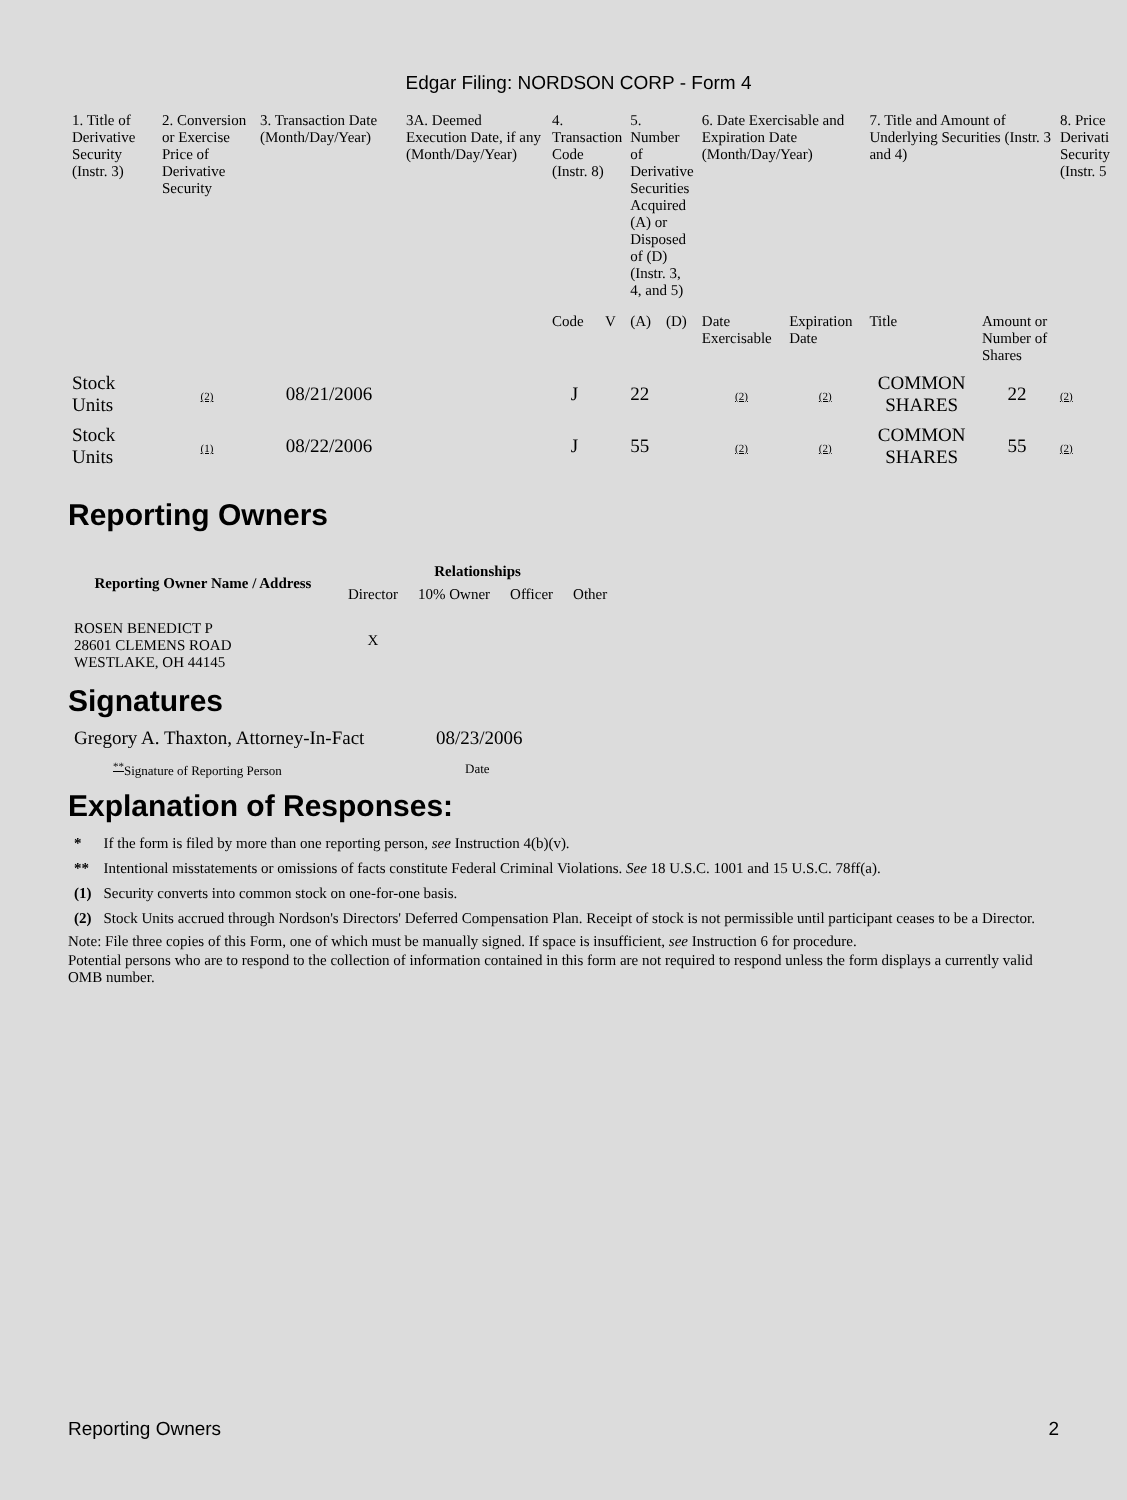Edgar Filing: NORDSON CORP - Form 4
| 1. Title of Derivative Security (Instr. 3) | 2. Conversion or Exercise Price of Derivative Security | 3. Transaction Date (Month/Day/Year) | 3A. Deemed Execution Date, if any (Month/Day/Year) | 4. Transaction Code (Instr. 8) | | 5. Number of Derivative Securities Acquired (A) or Disposed of (D) (Instr. 3, 4, and 5) | | 6. Date Exercisable and Expiration Date (Month/Day/Year) | | 7. Title and Amount of Underlying Securities (Instr. 3 and 4) | | 8. Price Derivati Security (Instr. 5 |
| --- | --- | --- | --- | --- | --- | --- | --- | --- | --- | --- | --- | --- |
| | | | | Code | V | (A) | (D) | Date Exercisable | Expiration Date | Title | Amount or Number of Shares | |
| Stock Units | (2) | 08/21/2006 | | J | | 22 | | (2) | (2) | COMMON SHARES | 22 | (2) |
| Stock Units | (1) | 08/22/2006 | | J | | 55 | | (2) | (2) | COMMON SHARES | 55 | (2) |
Reporting Owners
| Reporting Owner Name / Address | Relationships | | | |
| --- | --- | --- | --- | --- |
| | Director | 10% Owner | Officer | Other |
| ROSEN BENEDICT P 28601 CLEMENS ROAD WESTLAKE, OH 44145 | X | | | |
Signatures
| Gregory A. Thaxton, Attorney-In-Fact | 08/23/2006 |
| <sup>**</sup> Signature of Reporting Person | Date |
Explanation of Responses:
| * | If the form is filed by more than one reporting person, see Instruction 4(b)(v). |
| ** | Intentional misstatements or omissions of facts constitute Federal Criminal Violations. See 18 U.S.C. 1001 and 15 U.S.C. 78ff(a). |
| (1) | Security converts into common stock on one-for-one basis. |
| (2) | Stock Units accrued through Nordson's Directors' Deferred Compensation Plan. Receipt of stock is not permissible until participant ceases to be a Director. |
Note: File three copies of this Form, one of which must be manually signed. If space is insufficient, see Instruction 6 for procedure.
Potential persons who are to respond to the collection of information contained in this form are not required to respond unless the form displays a currently valid OMB number.
Reporting Owners 2